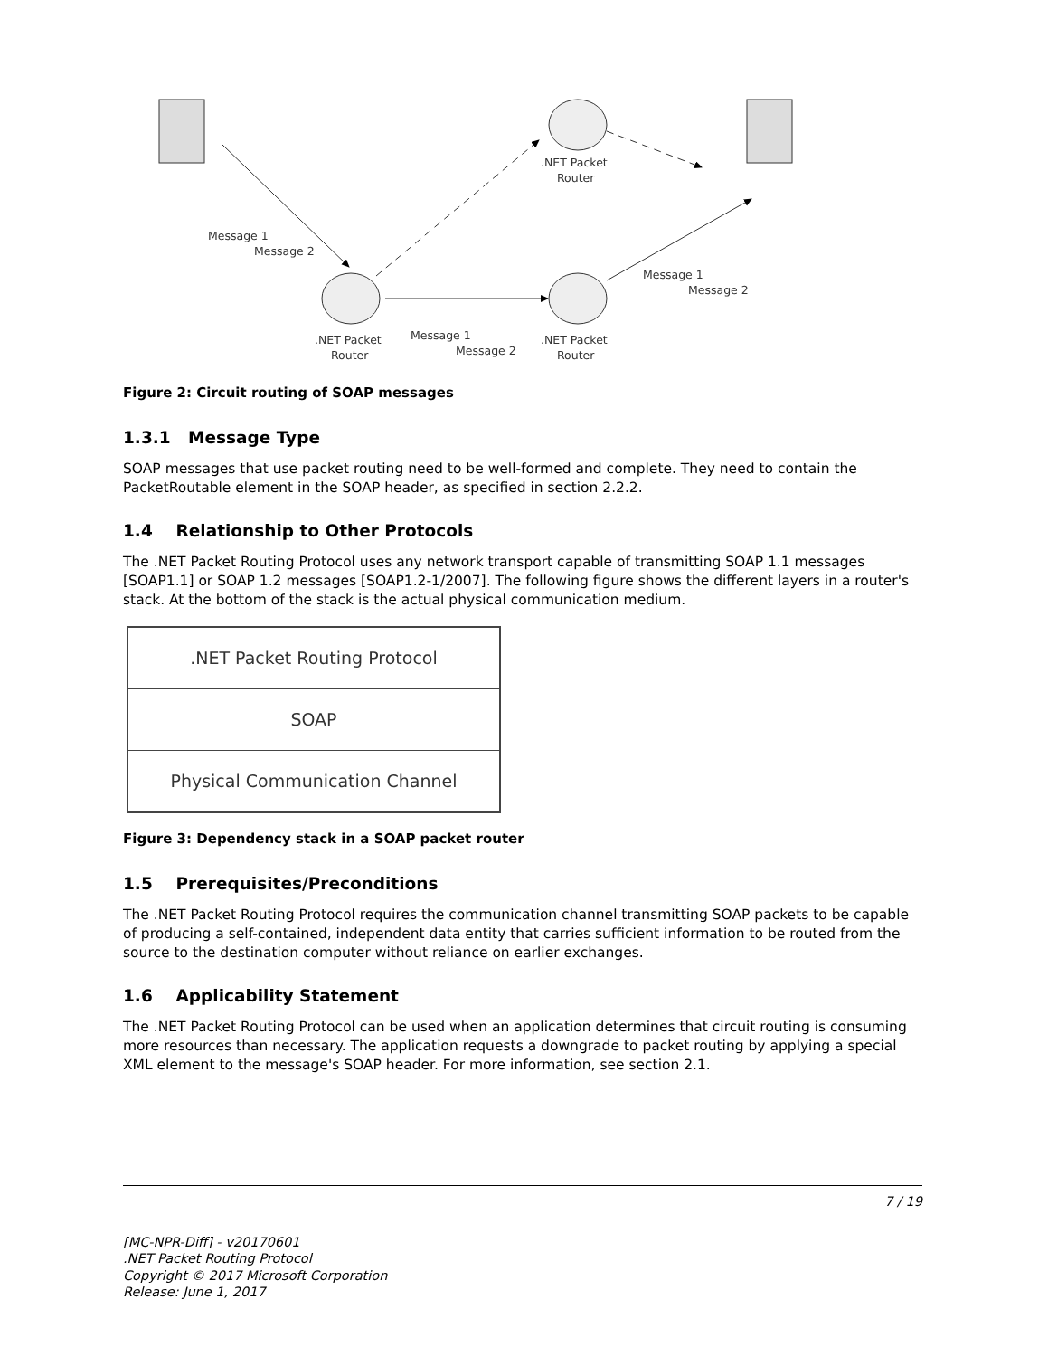Message 1
Message 2
Message 1
Message 2
Message 1
Message 2
.NET Packet
Router
.NET Packet
Router
.NET Packet
Router
Figure 2: Circuit routing of SOAP messages
1.3.1 Message Type
SOAP messages that use packet routing need to be well-formed and complete. They need to contain the PacketRoutable element in the SOAP header, as specified in section 2.2.2.
1.4 Relationship to Other Protocols
The .NET Packet Routing Protocol uses any network transport capable of transmitting SOAP 1.1 messages [SOAP1.1] or SOAP 1.2 messages [SOAP1.2-1/2007]. The following figure shows the different layers in a router's stack. At the bottom of the stack is the actual physical communication medium.
.NET Packet Routing Protocol
SOAP
Physical Communication Channel
Figure 3: Dependency stack in a SOAP packet router
1.5 Prerequisites/Preconditions
The .NET Packet Routing Protocol requires the communication channel transmitting SOAP packets to be capable of producing a self-contained, independent data entity that carries sufficient information to be routed from the source to the destination computer without reliance on earlier exchanges.
1.6 Applicability Statement
The .NET Packet Routing Protocol can be used when an application determines that circuit routing is consuming more resources than necessary. The application requests a downgrade to packet routing by applying a special XML element to the message's SOAP header. For more information, see section 2.1.
7 / 19
[MC-NPR-Diff] - v20170601
.NET Packet Routing Protocol
Copyright © 2017 Microsoft Corporation
Release: June 1, 2017